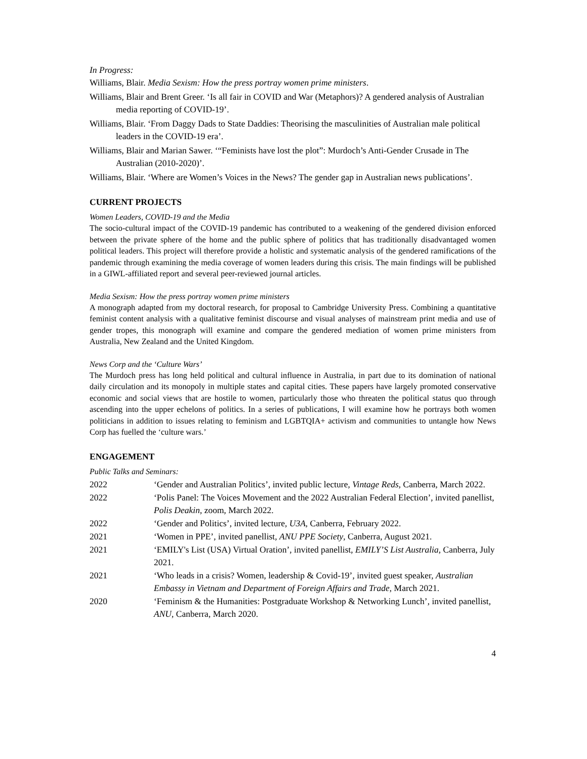In Progress:
Williams, Blair. Media Sexism: How the press portray women prime ministers.
Williams, Blair and Brent Greer. ‘Is all fair in COVID and War (Metaphors)? A gendered analysis of Australian media reporting of COVID-19’.
Williams, Blair. ‘From Daggy Dads to State Daddies: Theorising the masculinities of Australian male political leaders in the COVID-19 era’.
Williams, Blair and Marian Sawer. ‘“Feminists have lost the plot”: Murdoch’s Anti-Gender Crusade in The Australian (2010-2020)’.
Williams, Blair. ‘Where are Women’s Voices in the News? The gender gap in Australian news publications’.
CURRENT PROJECTS
Women Leaders, COVID-19 and the Media
The socio-cultural impact of the COVID-19 pandemic has contributed to a weakening of the gendered division enforced between the private sphere of the home and the public sphere of politics that has traditionally disadvantaged women political leaders. This project will therefore provide a holistic and systematic analysis of the gendered ramifications of the pandemic through examining the media coverage of women leaders during this crisis. The main findings will be published in a GIWL-affiliated report and several peer-reviewed journal articles.
Media Sexism: How the press portray women prime ministers
A monograph adapted from my doctoral research, for proposal to Cambridge University Press. Combining a quantitative feminist content analysis with a qualitative feminist discourse and visual analyses of mainstream print media and use of gender tropes, this monograph will examine and compare the gendered mediation of women prime ministers from Australia, New Zealand and the United Kingdom.
News Corp and the ‘Culture Wars’
The Murdoch press has long held political and cultural influence in Australia, in part due to its domination of national daily circulation and its monopoly in multiple states and capital cities. These papers have largely promoted conservative economic and social views that are hostile to women, particularly those who threaten the political status quo through ascending into the upper echelons of politics. In a series of publications, I will examine how he portrays both women politicians in addition to issues relating to feminism and LGBTQIA+ activism and communities to untangle how News Corp has fuelled the ‘culture wars.’
ENGAGEMENT
Public Talks and Seminars:
| 2022 | ‘Gender and Australian Politics’, invited public lecture, Vintage Reds , Canberra, March 2022. |
| 2022 | ‘Polis Panel: The Voices Movement and the 2022 Australian Federal Election’, invited panellist, Polis Deakin , zoom, March 2022. |
| 2022 | ‘Gender and Politics’, invited lecture, U3A , Canberra, February 2022. |
| 2021 | ‘Women in PPE’, invited panellist, ANU PPE Society , Canberra, August 2021. |
| 2021 | ‘EMILY's List (USA) Virtual Oration’, invited panellist, EMILY’S List Australia , Canberra, July 2021. |
| 2021 | ‘Who leads in a crisis? Women, leadership & Covid-19’, invited guest speaker, Australian Embassy in Vietnam and Department of Foreign Affairs and Trade , March 2021. |
| 2020 | ‘Feminism & the Humanities: Postgraduate Workshop & Networking Lunch’, invited panellist, ANU , Canberra, March 2020. |
4